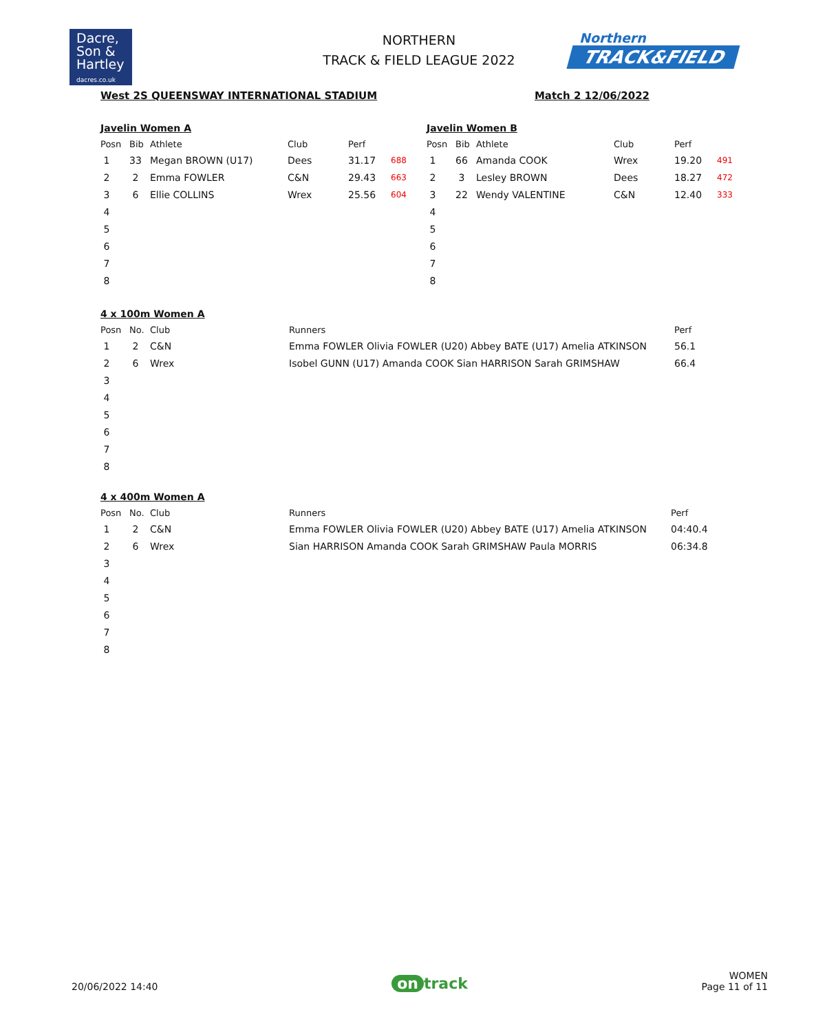Dacre,
Son &
Hartley
dacres.co.uk
NORTHERN
TRACK & FIELD LEAGUE 2022
Northern
TRACK&FIELD
West 2S QUEENSWAY INTERNATIONAL STADIUM Match 2 12/06/2022
Javelin Women A
| Posn | Bib | Athlete | Club | Perf | |
| --- | --- | --- | --- | --- | --- |
| 1 | 33 | Megan BROWN (U17) | Dees | 31.17 | 688 |
| 2 | 2 | Emma FOWLER | C&N | 29.43 | 663 |
| 3 | 6 | Ellie COLLINS | Wrex | 25.56 | 604 |
| 4 | | | | | |
| 5 | | | | | |
| 6 | | | | | |
| 7 | | | | | |
| 8 | | | | | |
Javelin Women B
| Posn | Bib | Athlete | Club | Perf | |
| --- | --- | --- | --- | --- | --- |
| 1 | 66 | Amanda COOK | Wrex | 19.20 | 491 |
| 2 | 3 | Lesley BROWN | Dees | 18.27 | 472 |
| 3 | 22 | Wendy VALENTINE | C&N | 12.40 | 333 |
| 4 | | | | | |
| 5 | | | | | |
| 6 | | | | | |
| 7 | | | | | |
| 8 | | | | | |
4 x 100m Women A
| Posn | No. | Club | Runners | Perf |
| --- | --- | --- | --- | --- |
| 1 | 2 | C&N | Emma FOWLER Olivia FOWLER (U20) Abbey BATE (U17) Amelia ATKINSON | 56.1 |
| 2 | 6 | Wrex | Isobel GUNN (U17) Amanda COOK Sian HARRISON Sarah GRIMSHAW | 66.4 |
| 3 | | | | |
| 4 | | | | |
| 5 | | | | |
| 6 | | | | |
| 7 | | | | |
| 8 | | | | |
4 x 400m Women A
| Posn | No. | Club | Runners | Perf |
| --- | --- | --- | --- | --- |
| 1 | 2 | C&N | Emma FOWLER Olivia FOWLER (U20) Abbey BATE (U17) Amelia ATKINSON | 04:40.4 |
| 2 | 6 | Wrex | Sian HARRISON Amanda COOK Sarah GRIMSHAW Paula MORRIS | 06:34.8 |
| 3 | | | | |
| 4 | | | | |
| 5 | | | | |
| 6 | | | | |
| 7 | | | | |
| 8 | | | | |
20/06/2022 14:40 on track WOMEN
Page 11 of 11